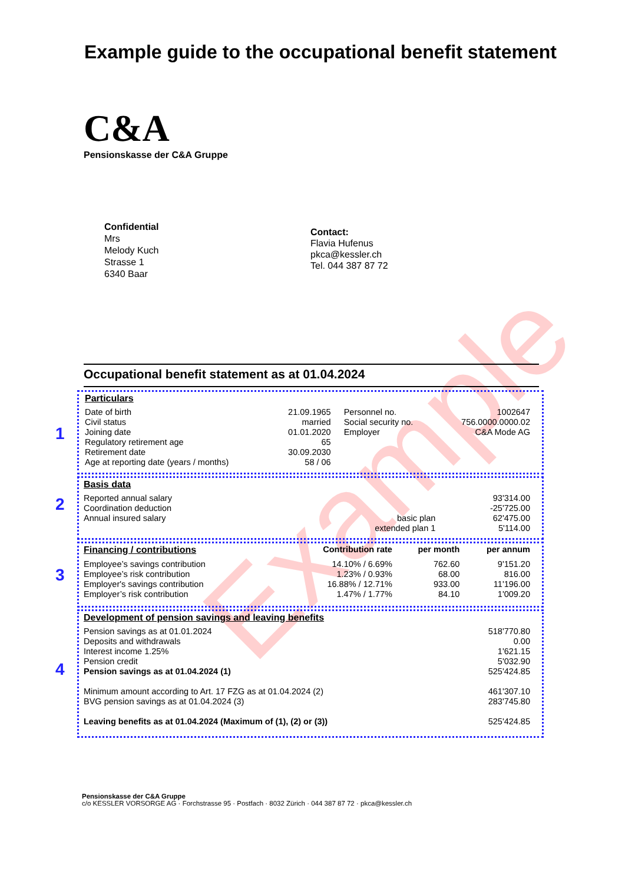Example guide to the occupational benefit statement
C&A
Pensionskasse der C&A Gruppe
Confidential
Mrs
Melody Kuch
Strasse 1
6340 Baar
Contact:
Flavia Hufenus
pkca@kessler.ch
Tel. 044 387 87 72
Example
Occupational benefit statement as at 01.04.2024
1
Particulars
| Date of birth | 21.09.1965 | Personnel no. | 1002647 |
| Civil status | married | Social security no. | 756.0000.0000.02 |
| Joining date | 01.01.2020 | Employer | C&A Mode AG |
| Regulatory retirement age | 65 | | |
| Retirement date | 30.09.2030 | | |
| Age at reporting date (years / months) | 58 / 06 | | |
2
Basis data
| Reported annual salary | | 93'314.00 |
| Coordination deduction | | -25'725.00 |
| Annual insured salary | basic plan | 62'475.00 |
| | extended plan 1 | 5'114.00 |
3
| Financing / contributions | Contribution rate | per month | per annum |
| --- | --- | --- | --- |
| Employee’s savings contribution | 14.10% / 6.69% | 762.60 | 9'151.20 |
| Employee’s risk contribution | 1.23% / 0.93% | 68.00 | 816.00 |
| Employer's savings contribution | 16.88% / 12.71% | 933.00 | 11'196.00 |
| Employer’s risk contribution | 1.47% / 1.77% | 84.10 | 1'009.20 |
4
Development of pension savings and leaving benefits
| Pension savings as at 01.01.2024 | 518'770.80 |
| Deposits and withdrawals | 0.00 |
| Interest income 1.25% | 1'621.15 |
| Pension credit | 5'032.90 |
| Pension savings as at 01.04.2024 (1) | 525'424.85 |
| Minimum amount according to Art. 17 FZG as at 01.04.2024 (2) | 461'307.10 |
| BVG pension savings as at 01.04.2024 (3) | 283'745.80 |
| Leaving benefits as at 01.04.2024 (Maximum of (1), (2) or (3)) | 525'424.85 |
Pensionskasse der C&A Gruppe
c/o KESSLER VORSORGE AG · Forchstrasse 95 · Postfach · 8032 Zürich · 044 387 87 72 · pkca@kessler.ch